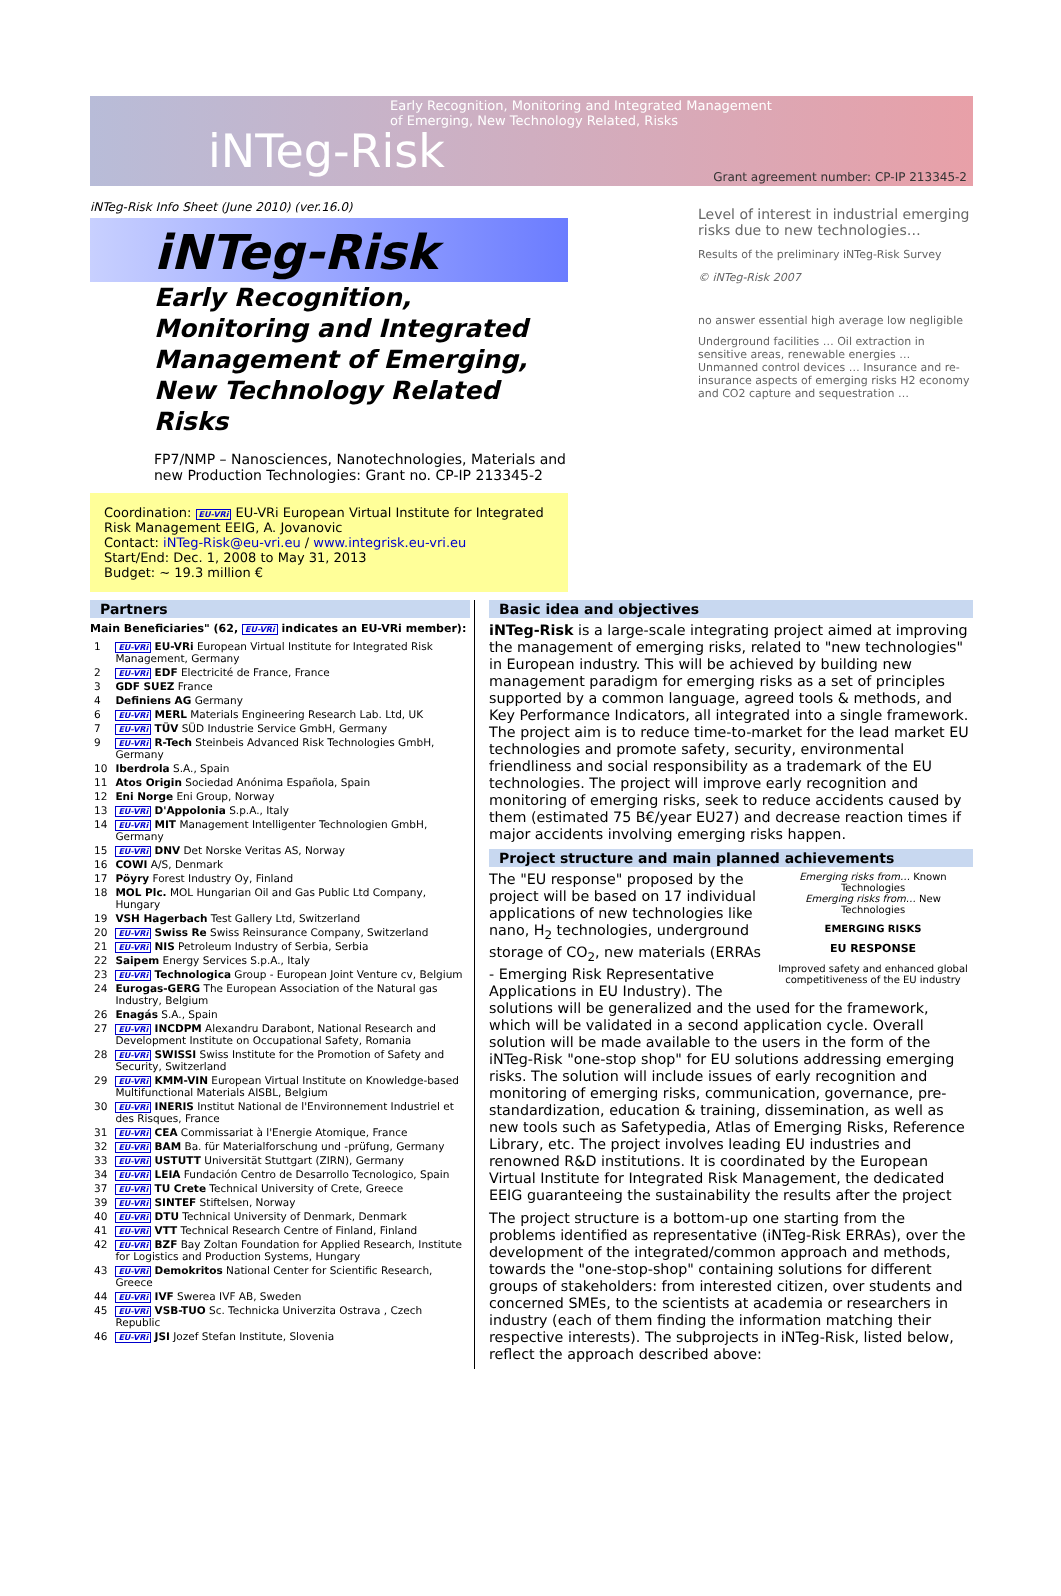Early Recognition, Monitoring and Integrated Management
of Emerging, New Technology Related, Risks
iNTeg-Risk
Grant agreement number: CP-IP 213345-2
iNTeg-Risk Info Sheet (June 2010) (ver.16.0)
iNTeg-Risk
Early Recognition,
Monitoring and Integrated
Management of Emerging,
New Technology Related
Risks
FP7/NMP – Nanosciences, Nanotechnologies, Materials and new Production Technologies: Grant no. CP-IP 213345-2
Coordination: EU-VRi EU-VRi European Virtual Institute for Integrated Risk Management EEIG, A. Jovanovic
Contact: iNTeg-Risk@eu-vri.eu / www.integrisk.eu-vri.eu
Start/End: Dec. 1, 2008 to May 31, 2013
Budget: ~ 19.3 million €
Level of interest in industrial emerging risks due to new technologies…
Results of the preliminary iNTeg-Risk Survey
© iNTeg-Risk 2007
no answer essential high average low negligible
Underground facilities … Oil extraction in sensitive areas, renewable energies … Unmanned control devices … Insurance and re-insurance aspects of emerging risks H2 economy and CO2 capture and sequestration …
Partners
Main Beneficiaries" (62, EU-VRi indicates an EU-VRi member):
| 1 | EU-VRi EU-VRi European Virtual Institute for Integrated Risk Management, Germany |
| 2 | EU-VRi EDF Electricité de France, France |
| 3 | GDF SUEZ France |
| 4 | Definiens AG Germany |
| 6 | EU-VRi MERL Materials Engineering Research Lab. Ltd, UK |
| 7 | EU-VRi TÜV SÜD Industrie Service GmbH, Germany |
| 9 | EU-VRi R-Tech Steinbeis Advanced Risk Technologies GmbH, Germany |
| 10 | Iberdrola S.A., Spain |
| 11 | Atos Origin Sociedad Anónima Española, Spain |
| 12 | Eni Norge Eni Group, Norway |
| 13 | EU-VRi D'Appolonia S.p.A., Italy |
| 14 | EU-VRi MIT Management Intelligenter Technologien GmbH, Germany |
| 15 | EU-VRi DNV Det Norske Veritas AS, Norway |
| 16 | COWI A/S, Denmark |
| 17 | Pöyry Forest Industry Oy, Finland |
| 18 | MOL Plc. MOL Hungarian Oil and Gas Public Ltd Company, Hungary |
| 19 | VSH Hagerbach Test Gallery Ltd, Switzerland |
| 20 | EU-VRi Swiss Re Swiss Reinsurance Company, Switzerland |
| 21 | EU-VRi NIS Petroleum Industry of Serbia, Serbia |
| 22 | Saipem Energy Services S.p.A., Italy |
| 23 | EU-VRi Technologica Group - European Joint Venture cv, Belgium |
| 24 | Eurogas-GERG The European Association of the Natural gas Industry, Belgium |
| 26 | Enagás S.A., Spain |
| 27 | EU-VRi INCDPM Alexandru Darabont, National Research and Development Institute on Occupational Safety, Romania |
| 28 | EU-VRi SWISSI Swiss Institute for the Promotion of Safety and Security, Switzerland |
| 29 | EU-VRi KMM-VIN European Virtual Institute on Knowledge-based Multifunctional Materials AISBL, Belgium |
| 30 | EU-VRi INERIS Institut National de l'Environnement Industriel et des Risques, France |
| 31 | EU-VRi CEA Commissariat à l'Energie Atomique, France |
| 32 | EU-VRi BAM Ba. für Materialforschung und -prüfung, Germany |
| 33 | EU-VRi USTUTT Universität Stuttgart (ZIRN), Germany |
| 34 | EU-VRi LEIA Fundación Centro de Desarrollo Tecnologico, Spain |
| 37 | EU-VRi TU Crete Technical University of Crete, Greece |
| 39 | EU-VRi SINTEF Stiftelsen, Norway |
| 40 | EU-VRi DTU Technical University of Denmark, Denmark |
| 41 | EU-VRi VTT Technical Research Centre of Finland, Finland |
| 42 | EU-VRi BZF Bay Zoltan Foundation for Applied Research, Institute for Logistics and Production Systems, Hungary |
| 43 | EU-VRi Demokritos National Center for Scientific Research, Greece |
| 44 | EU-VRi IVF Swerea IVF AB, Sweden |
| 45 | EU-VRi VSB-TUO Sc. Technicka Univerzita Ostrava , Czech Republic |
| 46 | EU-VRi JSI Jozef Stefan Institute, Slovenia |
Basic idea and objectives
iNTeg-Risk is a large-scale integrating project aimed at improving the management of emerging risks, related to "new technologies" in European industry. This will be achieved by building new management paradigm for emerging risks as a set of principles supported by a common language, agreed tools & methods, and Key Performance Indicators, all integrated into a single framework. The project aim is to reduce time-to-market for the lead market EU technologies and promote safety, security, environmental friendliness and social responsibility as a trademark of the EU technologies. The project will improve early recognition and monitoring of emerging risks, seek to reduce accidents caused by them (estimated 75 B€/year EU27) and decrease reaction times if major accidents involving emerging risks happen.
Project structure and main planned achievements
Emerging risks from… Known Technologies
Emerging risks from… New Technologies
EMERGING RISKS
EU RESPONSE
Improved safety and enhanced global competitiveness of the EU industry
The "EU response" proposed by the project will be based on 17 individual applications of new technologies like nano, H<sub>2</sub> technologies, underground storage of CO<sub>2</sub>, new materials (ERRAs - Emerging Risk Representative Applications in EU Industry). The solutions will be generalized and the used for the framework, which will be validated in a second application cycle. Overall solution will be made available to the users in the form of the iNTeg-Risk "one-stop shop" for EU solutions addressing emerging risks. The solution will include issues of early recognition and monitoring of emerging risks, communication, governance, pre-standardization, education & training, dissemination, as well as new tools such as Safetypedia, Atlas of Emerging Risks, Reference Library, etc. The project involves leading EU industries and renowned R&D institutions. It is coordinated by the European Virtual Institute for Integrated Risk Management, the dedicated EEIG guaranteeing the sustainability the results after the project
The project structure is a bottom-up one starting from the problems identified as representative (iNTeg-Risk ERRAs), over the development of the integrated/common approach and methods, towards the "one-stop-shop" containing solutions for different groups of stakeholders: from interested citizen, over students and concerned SMEs, to the scientists at academia or researchers in industry (each of them finding the information matching their respective interests). The subprojects in iNTeg-Risk, listed below, reflect the approach described above: